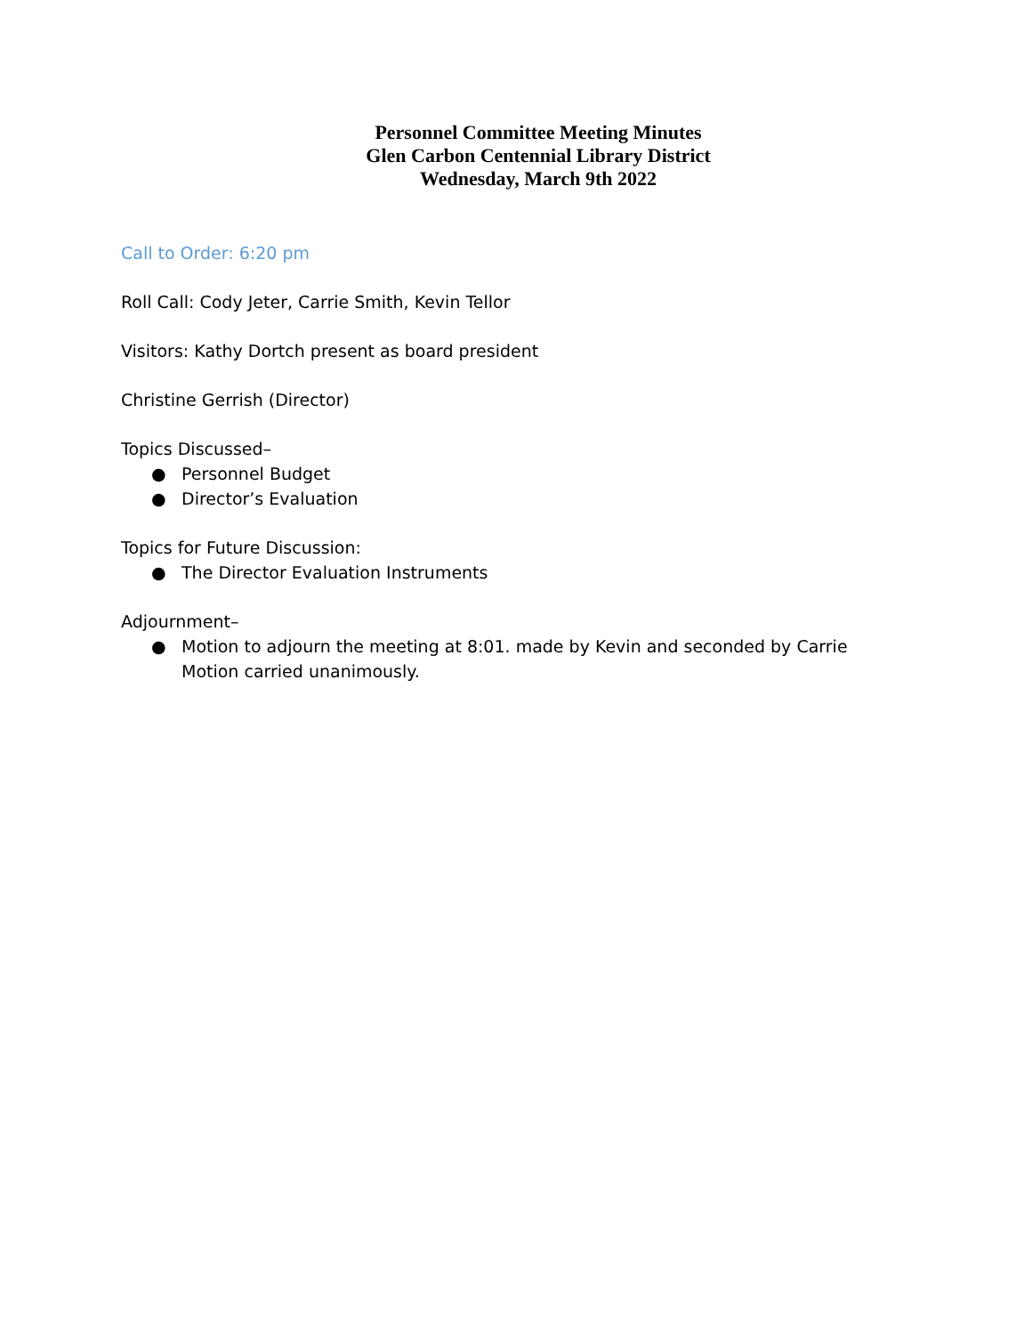Personnel Committee Meeting Minutes
Glen Carbon Centennial Library District
Wednesday, March 9th 2022
Call to Order: 6:20 pm
Roll Call: Cody Jeter, Carrie Smith, Kevin Tellor
Visitors: Kathy Dortch present as board president
Christine Gerrish (Director)
Topics Discussed–
● Personnel Budget
● Director’s Evaluation
Topics for Future Discussion:
● The Director Evaluation Instruments
Adjournment–
● Motion to adjourn the meeting at 8:01. made by Kevin and seconded by Carrie
Motion carried unanimously.